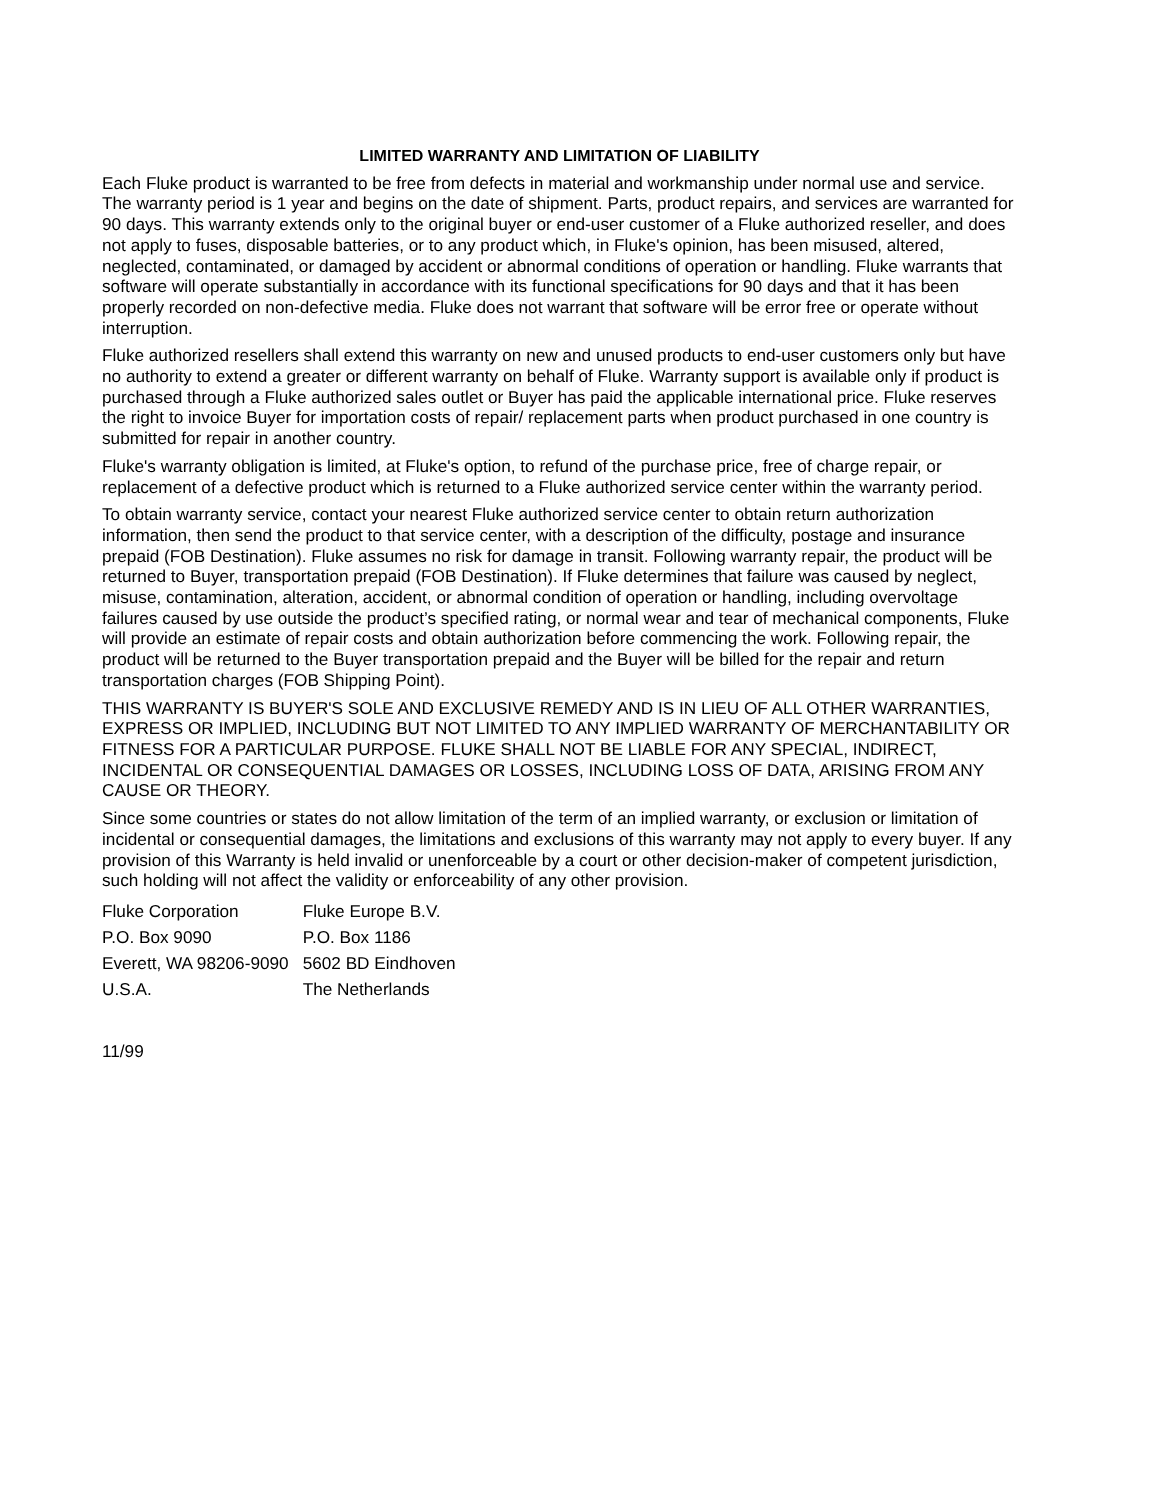LIMITED WARRANTY AND LIMITATION OF LIABILITY
Each Fluke product is warranted to be free from defects in material and workmanship under normal use and service. The warranty period is 1 year and begins on the date of shipment. Parts, product repairs, and services are warranted for 90 days. This warranty extends only to the original buyer or end-user customer of a Fluke authorized reseller, and does not apply to fuses, disposable batteries, or to any product which, in Fluke's opinion, has been misused, altered, neglected, contaminated, or damaged by accident or abnormal conditions of operation or handling. Fluke warrants that software will operate substantially in accordance with its functional specifications for 90 days and that it has been properly recorded on non-defective media. Fluke does not warrant that software will be error free or operate without interruption.
Fluke authorized resellers shall extend this warranty on new and unused products to end-user customers only but have no authority to extend a greater or different warranty on behalf of Fluke. Warranty support is available only if product is purchased through a Fluke authorized sales outlet or Buyer has paid the applicable international price. Fluke reserves the right to invoice Buyer for importation costs of repair/ replacement parts when product purchased in one country is submitted for repair in another country.
Fluke's warranty obligation is limited, at Fluke's option, to refund of the purchase price, free of charge repair, or replacement of a defective product which is returned to a Fluke authorized service center within the warranty period.
To obtain warranty service, contact your nearest Fluke authorized service center to obtain return authorization information, then send the product to that service center, with a description of the difficulty, postage and insurance prepaid (FOB Destination). Fluke assumes no risk for damage in transit. Following warranty repair, the product will be returned to Buyer, transportation prepaid (FOB Destination). If Fluke determines that failure was caused by neglect, misuse, contamination, alteration, accident, or abnormal condition of operation or handling, including overvoltage failures caused by use outside the product’s specified rating, or normal wear and tear of mechanical components, Fluke will provide an estimate of repair costs and obtain authorization before commencing the work. Following repair, the product will be returned to the Buyer transportation prepaid and the Buyer will be billed for the repair and return transportation charges (FOB Shipping Point).
THIS WARRANTY IS BUYER'S SOLE AND EXCLUSIVE REMEDY AND IS IN LIEU OF ALL OTHER WARRANTIES, EXPRESS OR IMPLIED, INCLUDING BUT NOT LIMITED TO ANY IMPLIED WARRANTY OF MERCHANTABILITY OR FITNESS FOR A PARTICULAR PURPOSE. FLUKE SHALL NOT BE LIABLE FOR ANY SPECIAL, INDIRECT, INCIDENTAL OR CONSEQUENTIAL DAMAGES OR LOSSES, INCLUDING LOSS OF DATA, ARISING FROM ANY CAUSE OR THEORY.
Since some countries or states do not allow limitation of the term of an implied warranty, or exclusion or limitation of incidental or consequential damages, the limitations and exclusions of this warranty may not apply to every buyer. If any provision of this Warranty is held invalid or unenforceable by a court or other decision-maker of competent jurisdiction, such holding will not affect the validity or enforceability of any other provision.
| Fluke Corporation | Fluke Europe B.V. |
| P.O. Box 9090 | P.O. Box 1186 |
| Everett, WA 98206-9090 | 5602 BD Eindhoven |
| U.S.A. | The Netherlands |
11/99